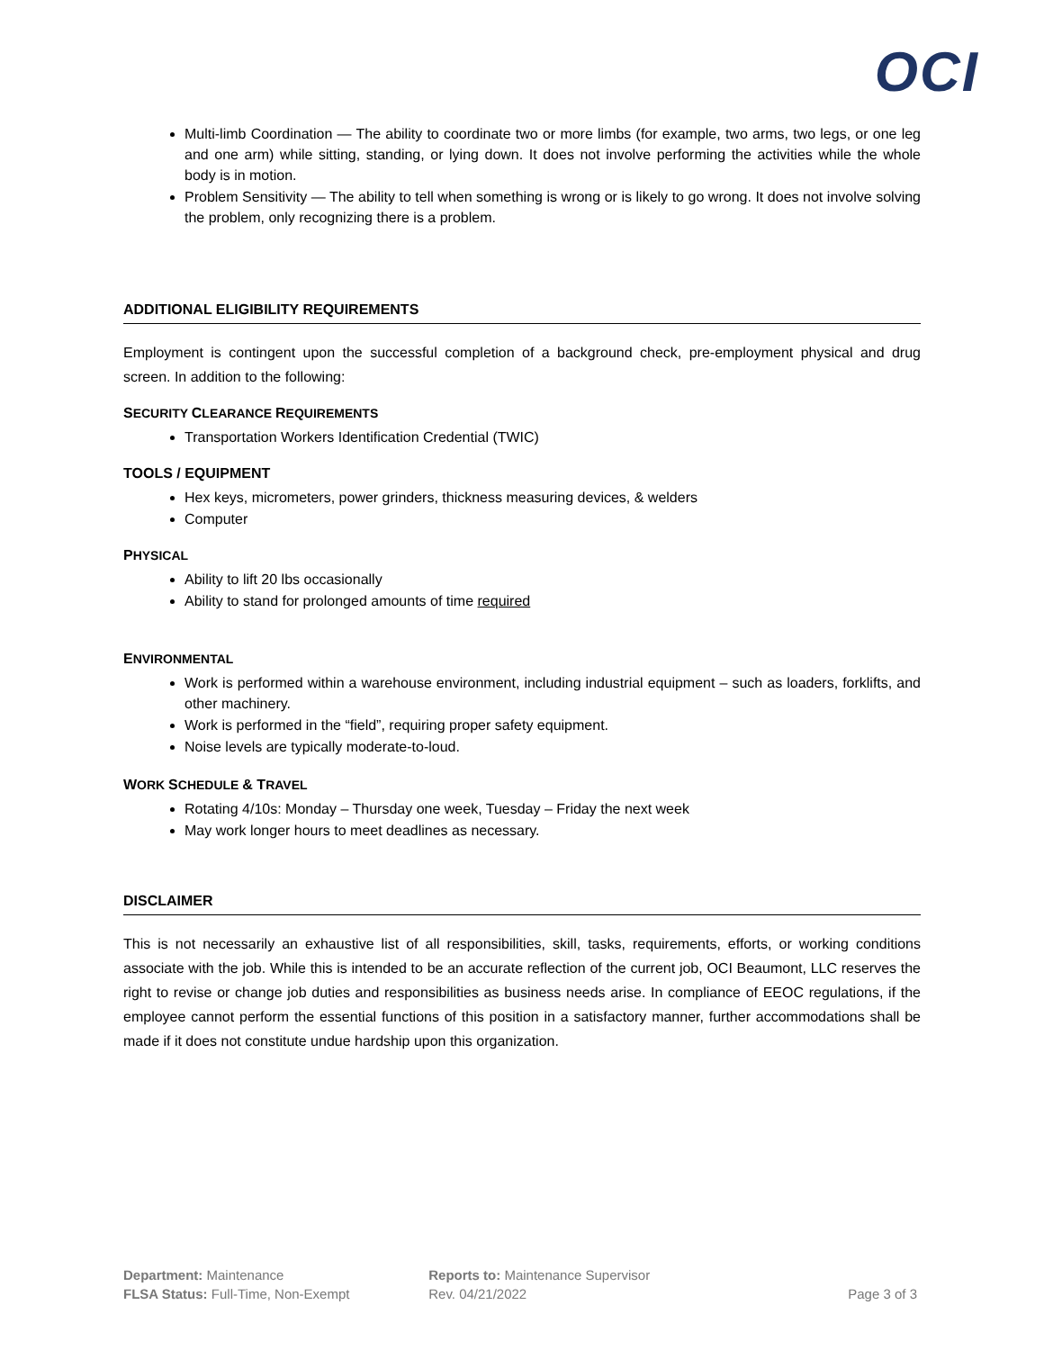OCI
Multi-limb Coordination — The ability to coordinate two or more limbs (for example, two arms, two legs, or one leg and one arm) while sitting, standing, or lying down. It does not involve performing the activities while the whole body is in motion.
Problem Sensitivity — The ability to tell when something is wrong or is likely to go wrong. It does not involve solving the problem, only recognizing there is a problem.
ADDITIONAL ELIGIBILITY REQUIREMENTS
Employment is contingent upon the successful completion of a background check, pre-employment physical and drug screen. In addition to the following:
SECURITY CLEARANCE REQUIREMENTS
Transportation Workers Identification Credential (TWIC)
TOOLS / EQUIPMENT
Hex keys, micrometers, power grinders, thickness measuring devices, & welders
Computer
PHYSICAL
Ability to lift 20 lbs occasionally
Ability to stand for prolonged amounts of time required
ENVIRONMENTAL
Work is performed within a warehouse environment, including industrial equipment – such as loaders, forklifts, and other machinery.
Work is performed in the “field”, requiring proper safety equipment.
Noise levels are typically moderate-to-loud.
WORK SCHEDULE & TRAVEL
Rotating 4/10s: Monday – Thursday one week, Tuesday – Friday the next week
May work longer hours to meet deadlines as necessary.
DISCLAIMER
This is not necessarily an exhaustive list of all responsibilities, skill, tasks, requirements, efforts, or working conditions associate with the job. While this is intended to be an accurate reflection of the current job, OCI Beaumont, LLC reserves the right to revise or change job duties and responsibilities as business needs arise. In compliance of EEOC regulations, if the employee cannot perform the essential functions of this position in a satisfactory manner, further accommodations shall be made if it does not constitute undue hardship upon this organization.
Department: Maintenance
FLSA Status: Full-Time, Non-Exempt
Reports to: Maintenance Supervisor
Rev. 04/21/2022
Page 3 of 3